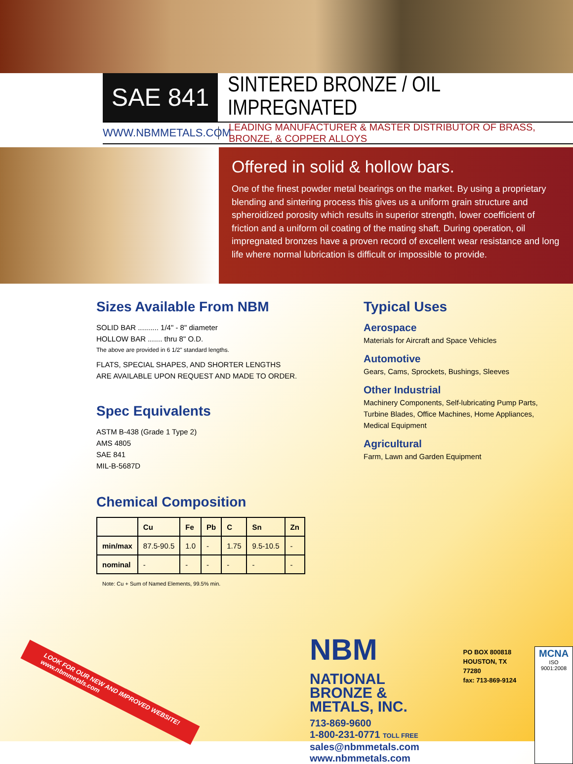SAE 841 SINTERED BRONZE / OIL IMPREGNATED
WWW.NBMMETALS.COM
LEADING MANUFACTURER & MASTER DISTRIBUTOR OF BRASS, BRONZE, & COPPER ALLOYS
Offered in solid & hollow bars.
One of the finest powder metal bearings on the market. By using a proprietary blending and sintering process this gives us a uniform grain structure and spheroidized porosity which results in superior strength, lower coefficient of friction and a uniform oil coating of the mating shaft. During operation, oil impregnated bronzes have a proven record of excellent wear resistance and long life where normal lubrication is difficult or impossible to provide.
Sizes Available From NBM
SOLID BAR .......... 1/4" - 8" diameter
HOLLOW BAR ....... thru 8" O.D.
The above are provided in 6 1/2" standard lengths.
FLATS, SPECIAL SHAPES, AND SHORTER LENGTHS
ARE AVAILABLE UPON REQUEST AND MADE TO ORDER.
Spec Equivalents
ASTM B-438 (Grade 1 Type 2)
AMS 4805
SAE 841
MIL-B-5687D
Chemical Composition
| | Cu | Fe | Pb | C | Sn | Zn |
| --- | --- | --- | --- | --- | --- | --- |
| min/max | 87.5-90.5 | 1.0 | - | 1.75 | 9.5-10.5 | - |
| nominal | - | - | - | - | - | - |
Note: Cu + Sum of Named Elements, 99.5% min.
Typical Uses
Aerospace
Materials for Aircraft and Space Vehicles
Automotive
Gears, Cams, Sprockets, Bushings, Sleeves
Other Industrial
Machinery Components, Self-lubricating Pump Parts,
Turbine Blades, Office Machines, Home Appliances,
Medical Equipment
Agricultural
Farm, Lawn and Garden Equipment
NBM NATIONAL
BRONZE &
METALS, INC.
713-869-9600
1-800-231-0771 TOLL FREE
sales@nbmmetals.com
www.nbmmetals.com
PO BOX 800818
HOUSTON, TX 77280
fax: 713-869-9124
MCNA
ISO 9001:2008
LOOK FOR OUR NEW AND IMPROVED WEBSITE!
www.nbmmetals.com